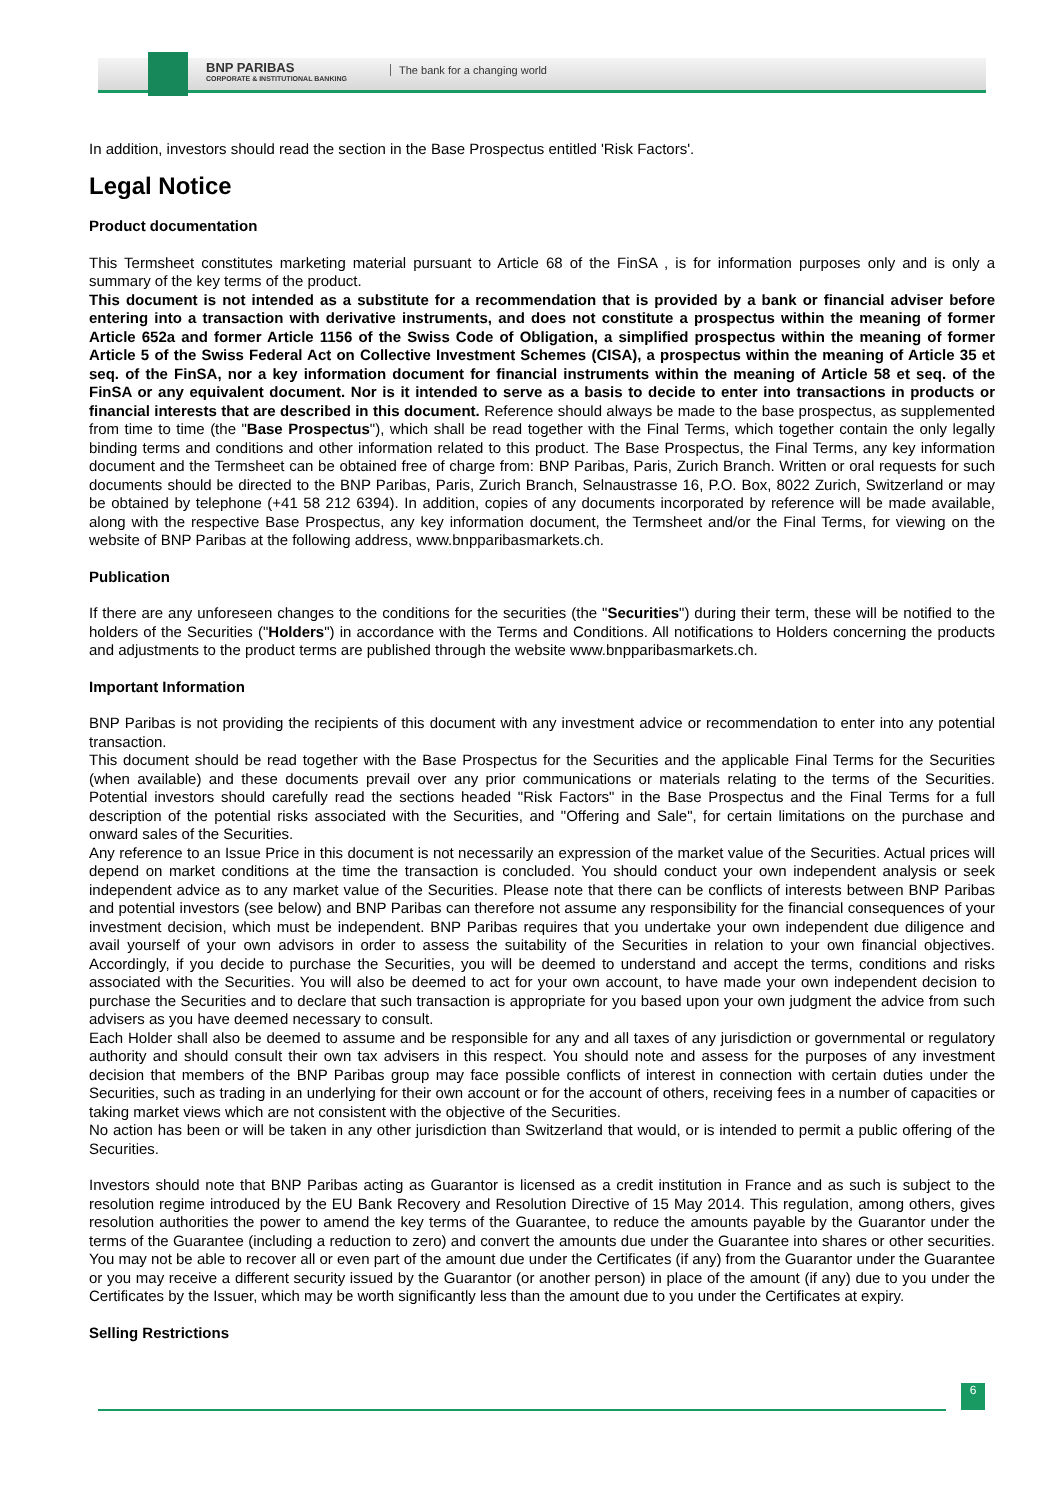BNP PARIBAS
CORPORATE & INSTITUTIONAL BANKING
The bank for a changing world
In addition, investors should read the section in the Base Prospectus entitled 'Risk Factors'.
Legal Notice
Product documentation
This Termsheet constitutes marketing material pursuant to Article 68 of the FinSA , is for information purposes only and is only a summary of the key terms of the product.
This document is not intended as a substitute for a recommendation that is provided by a bank or financial adviser before entering into a transaction with derivative instruments, and does not constitute a prospectus within the meaning of former Article 652a and former Article 1156 of the Swiss Code of Obligation, a simplified prospectus within the meaning of former Article 5 of the Swiss Federal Act on Collective Investment Schemes (CISA), a prospectus within the meaning of Article 35 et seq. of the FinSA, nor a key information document for financial instruments within the meaning of Article 58 et seq. of the FinSA or any equivalent document. Nor is it intended to serve as a basis to decide to enter into transactions in products or financial interests that are described in this document. Reference should always be made to the base prospectus, as supplemented from time to time (the "Base Prospectus"), which shall be read together with the Final Terms, which together contain the only legally binding terms and conditions and other information related to this product. The Base Prospectus, the Final Terms, any key information document and the Termsheet can be obtained free of charge from: BNP Paribas, Paris, Zurich Branch. Written or oral requests for such documents should be directed to the BNP Paribas, Paris, Zurich Branch, Selnaustrasse 16, P.O. Box, 8022 Zurich, Switzerland or may be obtained by telephone (+41 58 212 6394). In addition, copies of any documents incorporated by reference will be made available, along with the respective Base Prospectus, any key information document, the Termsheet and/or the Final Terms, for viewing on the website of BNP Paribas at the following address, www.bnpparibasmarkets.ch.
Publication
If there are any unforeseen changes to the conditions for the securities (the "Securities") during their term, these will be notified to the holders of the Securities ("Holders") in accordance with the Terms and Conditions. All notifications to Holders concerning the products and adjustments to the product terms are published through the website www.bnpparibasmarkets.ch.
Important Information
BNP Paribas is not providing the recipients of this document with any investment advice or recommendation to enter into any potential transaction.
This document should be read together with the Base Prospectus for the Securities and the applicable Final Terms for the Securities (when available) and these documents prevail over any prior communications or materials relating to the terms of the Securities. Potential investors should carefully read the sections headed "Risk Factors" in the Base Prospectus and the Final Terms for a full description of the potential risks associated with the Securities, and "Offering and Sale", for certain limitations on the purchase and onward sales of the Securities.
Any reference to an Issue Price in this document is not necessarily an expression of the market value of the Securities. Actual prices will depend on market conditions at the time the transaction is concluded. You should conduct your own independent analysis or seek independent advice as to any market value of the Securities. Please note that there can be conflicts of interests between BNP Paribas and potential investors (see below) and BNP Paribas can therefore not assume any responsibility for the financial consequences of your investment decision, which must be independent. BNP Paribas requires that you undertake your own independent due diligence and avail yourself of your own advisors in order to assess the suitability of the Securities in relation to your own financial objectives. Accordingly, if you decide to purchase the Securities, you will be deemed to understand and accept the terms, conditions and risks associated with the Securities. You will also be deemed to act for your own account, to have made your own independent decision to purchase the Securities and to declare that such transaction is appropriate for you based upon your own judgment the advice from such advisers as you have deemed necessary to consult.
Each Holder shall also be deemed to assume and be responsible for any and all taxes of any jurisdiction or governmental or regulatory authority and should consult their own tax advisers in this respect. You should note and assess for the purposes of any investment decision that members of the BNP Paribas group may face possible conflicts of interest in connection with certain duties under the Securities, such as trading in an underlying for their own account or for the account of others, receiving fees in a number of capacities or taking market views which are not consistent with the objective of the Securities.
No action has been or will be taken in any other jurisdiction than Switzerland that would, or is intended to permit a public offering of the Securities.
Investors should note that BNP Paribas acting as Guarantor is licensed as a credit institution in France and as such is subject to the resolution regime introduced by the EU Bank Recovery and Resolution Directive of 15 May 2014. This regulation, among others, gives resolution authorities the power to amend the key terms of the Guarantee, to reduce the amounts payable by the Guarantor under the terms of the Guarantee (including a reduction to zero) and convert the amounts due under the Guarantee into shares or other securities. You may not be able to recover all or even part of the amount due under the Certificates (if any) from the Guarantor under the Guarantee or you may receive a different security issued by the Guarantor (or another person) in place of the amount (if any) due to you under the Certificates by the Issuer, which may be worth significantly less than the amount due to you under the Certificates at expiry.
Selling Restrictions
6